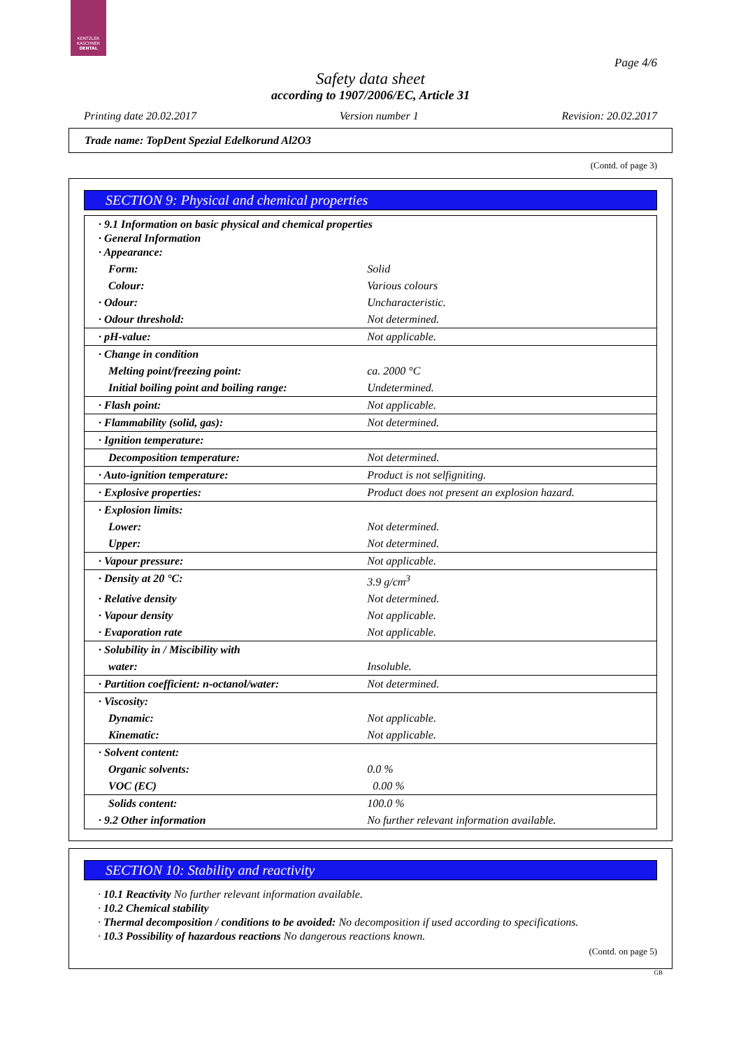KENTZLER
KASCHNER
DENTAL
Page 4/6
Safety data sheet
according to 1907/2006/EC, Article 31
Printing date 20.02.2017 Version number 1 Revision: 20.02.2017
Trade name: TopDent Spezial Edelkorund Al2O3
(Contd. of page 3)
SECTION 9: Physical and chemical properties
| · 9.1 Information on basic physical and chemical properties · General Information · Appearance: | |
| Form: | Solid |
| Colour: | Various colours |
| · Odour: | Uncharacteristic. |
| · Odour threshold: | Not determined. |
| · pH-value: | Not applicable. |
| · Change in condition | |
| Melting point/freezing point: | ca. 2000 °C |
| Initial boiling point and boiling range: | Undetermined. |
| · Flash point: | Not applicable. |
| · Flammability (solid, gas): | Not determined. |
| · Ignition temperature: | |
| Decomposition temperature: | Not determined. |
| · Auto-ignition temperature: | Product is not selfigniting. |
| · Explosive properties: | Product does not present an explosion hazard. |
| · Explosion limits: | |
| Lower: | Not determined. |
| Upper: | Not determined. |
| · Vapour pressure: | Not applicable. |
| · Density at 20 °C: | 3.9 g/cm<sup>3</sup> |
| · Relative density | Not determined. |
| · Vapour density | Not applicable. |
| · Evaporation rate | Not applicable. |
| · Solubility in / Miscibility with | |
| water: | Insoluble. |
| · Partition coefficient: n-octanol/water: | Not determined. |
| · Viscosity: | |
| Dynamic: | Not applicable. |
| Kinematic: | Not applicable. |
| · Solvent content: | |
| Organic solvents: | 0.0 % |
| VOC (EC) | 0.00 % |
| Solids content: | 100.0 % |
| · 9.2 Other information | No further relevant information available. |
SECTION 10: Stability and reactivity
· 10.1 Reactivity No further relevant information available.
· 10.2 Chemical stability
· Thermal decomposition / conditions to be avoided: No decomposition if used according to specifications.
· 10.3 Possibility of hazardous reactions No dangerous reactions known.
(Contd. on page 5)
GB